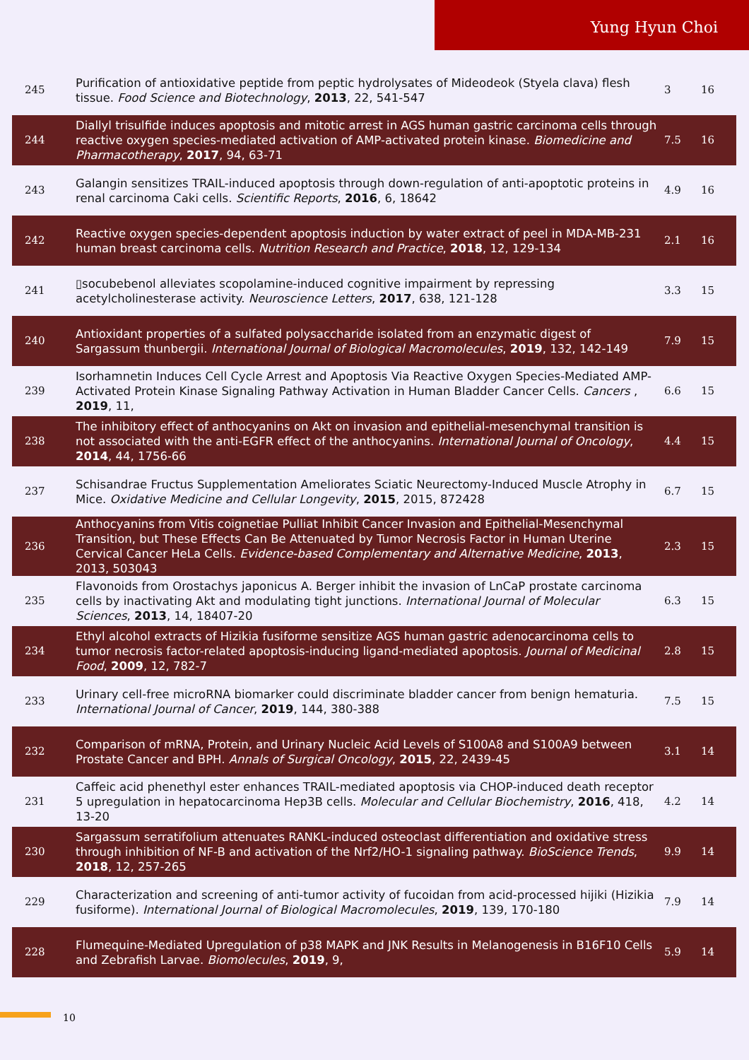Yung Hyun Choi
| 245 | Purification of antioxidative peptide from peptic hydrolysates of Mideodeok (Styela clava) flesh tissue. Food Science and Biotechnology , 2013 , 22, 541-547 | 3 | 16 |
| 244 | Diallyl trisulfide induces apoptosis and mitotic arrest in AGS human gastric carcinoma cells through reactive oxygen species-mediated activation of AMP-activated protein kinase. Biomedicine and Pharmacotherapy , 2017 , 94, 63-71 | 7.5 | 16 |
| 243 | Galangin sensitizes TRAIL-induced apoptosis through down-regulation of anti-apoptotic proteins in renal carcinoma Caki cells. Scientific Reports , 2016 , 6, 18642 | 4.9 | 16 |
| 242 | Reactive oxygen species-dependent apoptosis induction by water extract of peel in MDA-MB-231 human breast carcinoma cells. Nutrition Research and Practice , 2018 , 12, 129-134 | 2.1 | 16 |
| 241 | ▯socubebenol alleviates scopolamine-induced cognitive impairment by repressing acetylcholinesterase activity. Neuroscience Letters , 2017 , 638, 121-128 | 3.3 | 15 |
| 240 | Antioxidant properties of a sulfated polysaccharide isolated from an enzymatic digest of Sargassum thunbergii. International Journal of Biological Macromolecules , 2019 , 132, 142-149 | 7.9 | 15 |
| 239 | Isorhamnetin Induces Cell Cycle Arrest and Apoptosis Via Reactive Oxygen Species-Mediated AMP-Activated Protein Kinase Signaling Pathway Activation in Human Bladder Cancer Cells. Cancers , 2019 , 11, | 6.6 | 15 |
| 238 | The inhibitory effect of anthocyanins on Akt on invasion and epithelial-mesenchymal transition is not associated with the anti-EGFR effect of the anthocyanins. International Journal of Oncology , 2014 , 44, 1756-66 | 4.4 | 15 |
| 237 | Schisandrae Fructus Supplementation Ameliorates Sciatic Neurectomy-Induced Muscle Atrophy in Mice. Oxidative Medicine and Cellular Longevity , 2015 , 2015, 872428 | 6.7 | 15 |
| 236 | Anthocyanins from Vitis coignetiae Pulliat Inhibit Cancer Invasion and Epithelial-Mesenchymal Transition, but These Effects Can Be Attenuated by Tumor Necrosis Factor in Human Uterine Cervical Cancer HeLa Cells. Evidence-based Complementary and Alternative Medicine , 2013 , 2013, 503043 | 2.3 | 15 |
| 235 | Flavonoids from Orostachys japonicus A. Berger inhibit the invasion of LnCaP prostate carcinoma cells by inactivating Akt and modulating tight junctions. International Journal of Molecular Sciences , 2013 , 14, 18407-20 | 6.3 | 15 |
| 234 | Ethyl alcohol extracts of Hizikia fusiforme sensitize AGS human gastric adenocarcinoma cells to tumor necrosis factor-related apoptosis-inducing ligand-mediated apoptosis. Journal of Medicinal Food , 2009 , 12, 782-7 | 2.8 | 15 |
| 233 | Urinary cell-free microRNA biomarker could discriminate bladder cancer from benign hematuria. International Journal of Cancer , 2019 , 144, 380-388 | 7.5 | 15 |
| 232 | Comparison of mRNA, Protein, and Urinary Nucleic Acid Levels of S100A8 and S100A9 between Prostate Cancer and BPH. Annals of Surgical Oncology , 2015 , 22, 2439-45 | 3.1 | 14 |
| 231 | Caffeic acid phenethyl ester enhances TRAIL-mediated apoptosis via CHOP-induced death receptor 5 upregulation in hepatocarcinoma Hep3B cells. Molecular and Cellular Biochemistry , 2016 , 418, 13-20 | 4.2 | 14 |
| 230 | Sargassum serratifolium attenuates RANKL-induced osteoclast differentiation and oxidative stress through inhibition of NF-B and activation of the Nrf2/HO-1 signaling pathway. BioScience Trends , 2018 , 12, 257-265 | 9.9 | 14 |
| 229 | Characterization and screening of anti-tumor activity of fucoidan from acid-processed hijiki (Hizikia fusiforme). International Journal of Biological Macromolecules , 2019 , 139, 170-180 | 7.9 | 14 |
| 228 | Flumequine-Mediated Upregulation of p38 MAPK and JNK Results in Melanogenesis in B16F10 Cells and Zebrafish Larvae. Biomolecules , 2019 , 9, | 5.9 | 14 |
10